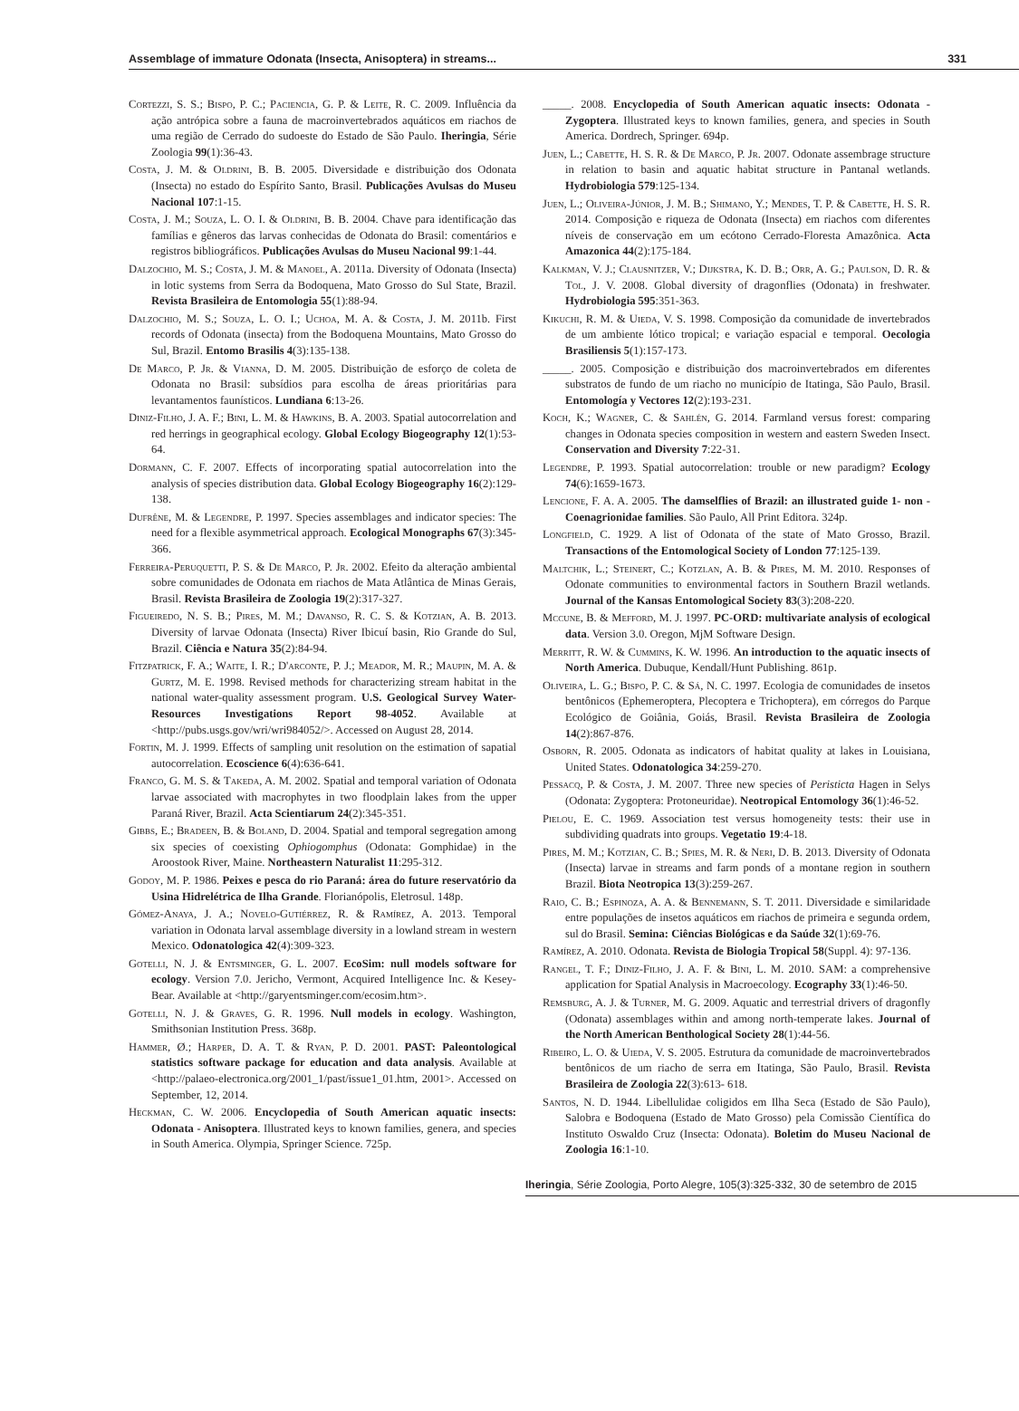Assemblage of immature Odonata (Insecta, Anisoptera) in streams... 331
Cortezzi, S. S.; Bispo, P. C.; Paciencia, G. P. & Leite, R. C. 2009. Influência da ação antrópica sobre a fauna de macroinvertebrados aquáticos em riachos de uma região de Cerrado do sudoeste do Estado de São Paulo. Iheringia, Série Zoologia 99(1):36-43.
Costa, J. M. & Oldrini, B. B. 2005. Diversidade e distribuição dos Odonata (Insecta) no estado do Espírito Santo, Brasil. Publicações Avulsas do Museu Nacional 107:1-15.
Costa, J. M.; Souza, L. O. I. & Oldrini, B. B. 2004. Chave para identificação das famílias e gêneros das larvas conhecidas de Odonata do Brasil: comentários e registros bibliográficos. Publicações Avulsas do Museu Nacional 99:1-44.
Dalzochio, M. S.; Costa, J. M. & Manoel, A. 2011a. Diversity of Odonata (Insecta) in lotic systems from Serra da Bodoquena, Mato Grosso do Sul State, Brazil. Revista Brasileira de Entomologia 55(1):88-94.
Dalzochio, M. S.; Souza, L. O. I.; Uchoa, M. A. & Costa, J. M. 2011b. First records of Odonata (insecta) from the Bodoquena Mountains, Mato Grosso do Sul, Brazil. Entomo Brasilis 4(3):135-138.
De Marco, P. Jr. & Vianna, D. M. 2005. Distribuição de esforço de coleta de Odonata no Brasil: subsídios para escolha de áreas prioritárias para levantamentos faunísticos. Lundiana 6:13-26.
Diniz-Filho, J. A. F.; Bini, L. M. & Hawkins, B. A. 2003. Spatial autocorrelation and red herrings in geographical ecology. Global Ecology Biogeography 12(1):53-64.
Dormann, C. F. 2007. Effects of incorporating spatial autocorrelation into the analysis of species distribution data. Global Ecology Biogeography 16(2):129-138.
Dufrêne, M. & Legendre, P. 1997. Species assemblages and indicator species: The need for a flexible asymmetrical approach. Ecological Monographs 67(3):345-366.
Ferreira-Peruquetti, P. S. & De Marco, P. Jr. 2002. Efeito da alteração ambiental sobre comunidades de Odonata em riachos de Mata Atlântica de Minas Gerais, Brasil. Revista Brasileira de Zoologia 19(2):317-327.
Figueiredo, N. S. B.; Pires, M. M.; Davanso, R. C. S. & Kotzian, A. B. 2013. Diversity of larvae Odonata (Insecta) River Ibicuí basin, Rio Grande do Sul, Brazil. Ciência e Natura 35(2):84-94.
Fitzpatrick, F. A.; Waite, I. R.; D'arconte, P. J.; Meador, M. R.; Maupin, M. A. & Gurtz, M. E. 1998. Revised methods for characterizing stream habitat in the national water-quality assessment program. U.S. Geological Survey Water-Resources Investigations Report 98-4052. Available at <http://pubs.usgs.gov/wri/wri984052/>. Accessed on August 28, 2014.
Fortin, M. J. 1999. Effects of sampling unit resolution on the estimation of sapatial autocorrelation. Ecoscience 6(4):636-641.
Franco, G. M. S. & Takeda, A. M. 2002. Spatial and temporal variation of Odonata larvae associated with macrophytes in two floodplain lakes from the upper Paraná River, Brazil. Acta Scientiarum 24(2):345-351.
Gibbs, E.; Bradeen, B. & Boland, D. 2004. Spatial and temporal segregation among six species of coexisting Ophiogomphus (Odonata: Gomphidae) in the Aroostook River, Maine. Northeastern Naturalist 11:295-312.
Godoy, M. P. 1986. Peixes e pesca do rio Paraná: área do future reservatório da Usina Hidrelétrica de Ilha Grande. Florianópolis, Eletrosul. 148p.
Gómez-Anaya, J. A.; Novelo-Gutiérrez, R. & Ramírez, A. 2013. Temporal variation in Odonata larval assemblage diversity in a lowland stream in western Mexico. Odonatologica 42(4):309-323.
Gotelli, N. J. & Entsminger, G. L. 2007. EcoSim: null models software for ecology. Version 7.0. Jericho, Vermont, Acquired Intelligence Inc. & Kesey-Bear. Available at <http://garyentsminger.com/ecosim.htm>.
Gotelli, N. J. & Graves, G. R. 1996. Null models in ecology. Washington, Smithsonian Institution Press. 368p.
Hammer, Ø.; Harper, D. A. T. & Ryan, P. D. 2001. PAST: Paleontological statistics software package for education and data analysis. Available at <http://palaeo-electronica.org/2001_1/past/issue1_01.htm, 2001>. Accessed on September, 12, 2014.
Heckman, C. W. 2006. Encyclopedia of South American aquatic insects: Odonata - Anisoptera. Illustrated keys to known families, genera, and species in South America. Olympia, Springer Science. 725p.
_____. 2008. Encyclopedia of South American aquatic insects: Odonata - Zygoptera. Illustrated keys to known families, genera, and species in South America. Dordrech, Springer. 694p.
Juen, L.; Cabette, H. S. R. & De Marco, P. Jr. 2007. Odonate assembrage structure in relation to basin and aquatic habitat structure in Pantanal wetlands. Hydrobiologia 579:125-134.
Juen, L.; Oliveira-Júnior, J. M. B.; Shimano, Y.; Mendes, T. P. & Cabette, H. S. R. 2014. Composição e riqueza de Odonata (Insecta) em riachos com diferentes níveis de conservação em um ecótono Cerrado-Floresta Amazônica. Acta Amazonica 44(2):175-184.
Kalkman, V. J.; Clausnitzer, V.; Dijkstra, K. D. B.; Orr, A. G.; Paulson, D. R. & Tol, J. V. 2008. Global diversity of dragonflies (Odonata) in freshwater. Hydrobiologia 595:351-363.
Kikuchi, R. M. & Uieda, V. S. 1998. Composição da comunidade de invertebrados de um ambiente lótico tropical; e variação espacial e temporal. Oecologia Brasiliensis 5(1):157-173.
_____. 2005. Composição e distribuição dos macroinvertebrados em diferentes substratos de fundo de um riacho no município de Itatinga, São Paulo, Brasil. Entomología y Vectores 12(2):193-231.
Koch, K.; Wagner, C. & Sahlén, G. 2014. Farmland versus forest: comparing changes in Odonata species composition in western and eastern Sweden Insect. Conservation and Diversity 7:22-31.
Legendre, P. 1993. Spatial autocorrelation: trouble or new paradigm? Ecology 74(6):1659-1673.
Lencione, F. A. A. 2005. The damselflies of Brazil: an illustrated guide 1- non -Coenagrionidae families. São Paulo, All Print Editora. 324p.
Longfield, C. 1929. A list of Odonata of the state of Mato Grosso, Brazil. Transactions of the Entomological Society of London 77:125-139.
Maltchik, L.; Steinert, C.; Kotzlan, A. B. & Pires, M. M. 2010. Responses of Odonate communities to environmental factors in Southern Brazil wetlands. Journal of the Kansas Entomological Society 83(3):208-220.
Mccune, B. & Mefford, M. J. 1997. PC-ORD: multivariate analysis of ecological data. Version 3.0. Oregon, MjM Software Design.
Merritt, R. W. & Cummins, K. W. 1996. An introduction to the aquatic insects of North America. Dubuque, Kendall/Hunt Publishing. 861p.
Oliveira, L. G.; Bispo, P. C. & Sá, N. C. 1997. Ecologia de comunidades de insetos bentônicos (Ephemeroptera, Plecoptera e Trichoptera), em córregos do Parque Ecológico de Goiânia, Goiás, Brasil. Revista Brasileira de Zoologia 14(2):867-876.
Osborn, R. 2005. Odonata as indicators of habitat quality at lakes in Louisiana, United States. Odonatologica 34:259-270.
Pessacq, P. & Costa, J. M. 2007. Three new species of Peristicta Hagen in Selys (Odonata: Zygoptera: Protoneuridae). Neotropical Entomology 36(1):46-52.
Pielou, E. C. 1969. Association test versus homogeneity tests: their use in subdividing quadrats into groups. Vegetatio 19:4-18.
Pires, M. M.; Kotzian, C. B.; Spies, M. R. & Neri, D. B. 2013. Diversity of Odonata (Insecta) larvae in streams and farm ponds of a montane region in southern Brazil. Biota Neotropica 13(3):259-267.
Raio, C. B.; Espinoza, A. A. & Bennemann, S. T. 2011. Diversidade e similaridade entre populações de insetos aquáticos em riachos de primeira e segunda ordem, sul do Brasil. Semina: Ciências Biológicas e da Saúde 32(1):69-76.
Ramírez, A. 2010. Odonata. Revista de Biologia Tropical 58(Suppl. 4): 97-136.
Rangel, T. F.; Diniz-Filho, J. A. F. & Bini, L. M. 2010. SAM: a comprehensive application for Spatial Analysis in Macroecology. Ecography 33(1):46-50.
Remsburg, A. J. & Turner, M. G. 2009. Aquatic and terrestrial drivers of dragonfly (Odonata) assemblages within and among north-temperate lakes. Journal of the North American Benthological Society 28(1):44-56.
Ribeiro, L. O. & Uieda, V. S. 2005. Estrutura da comunidade de macroinvertebrados bentônicos de um riacho de serra em Itatinga, São Paulo, Brasil. Revista Brasileira de Zoologia 22(3):613- 618.
Santos, N. D. 1944. Libellulidae coligidos em Ilha Seca (Estado de São Paulo), Salobra e Bodoquena (Estado de Mato Grosso) pela Comissão Científica do Instituto Oswaldo Cruz (Insecta: Odonata). Boletim do Museu Nacional de Zoologia 16:1-10.
Iheringia, Série Zoologia, Porto Alegre, 105(3):325-332, 30 de setembro de 2015